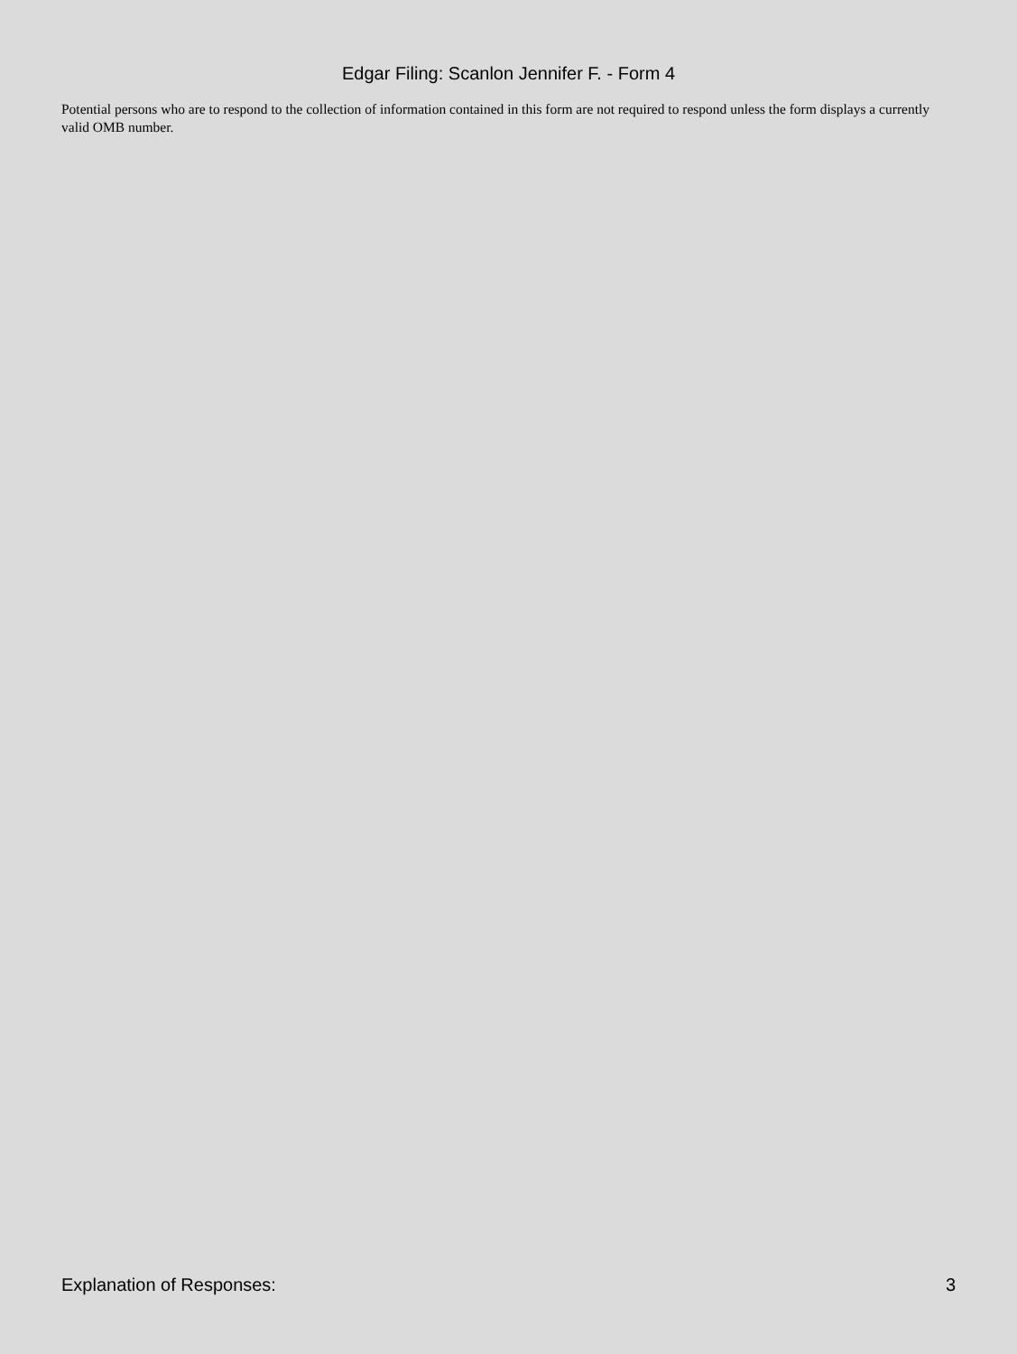Edgar Filing: Scanlon Jennifer F. - Form 4
Potential persons who are to respond to the collection of information contained in this form are not required to respond unless the form displays a currently valid OMB number.
Explanation of Responses: 3